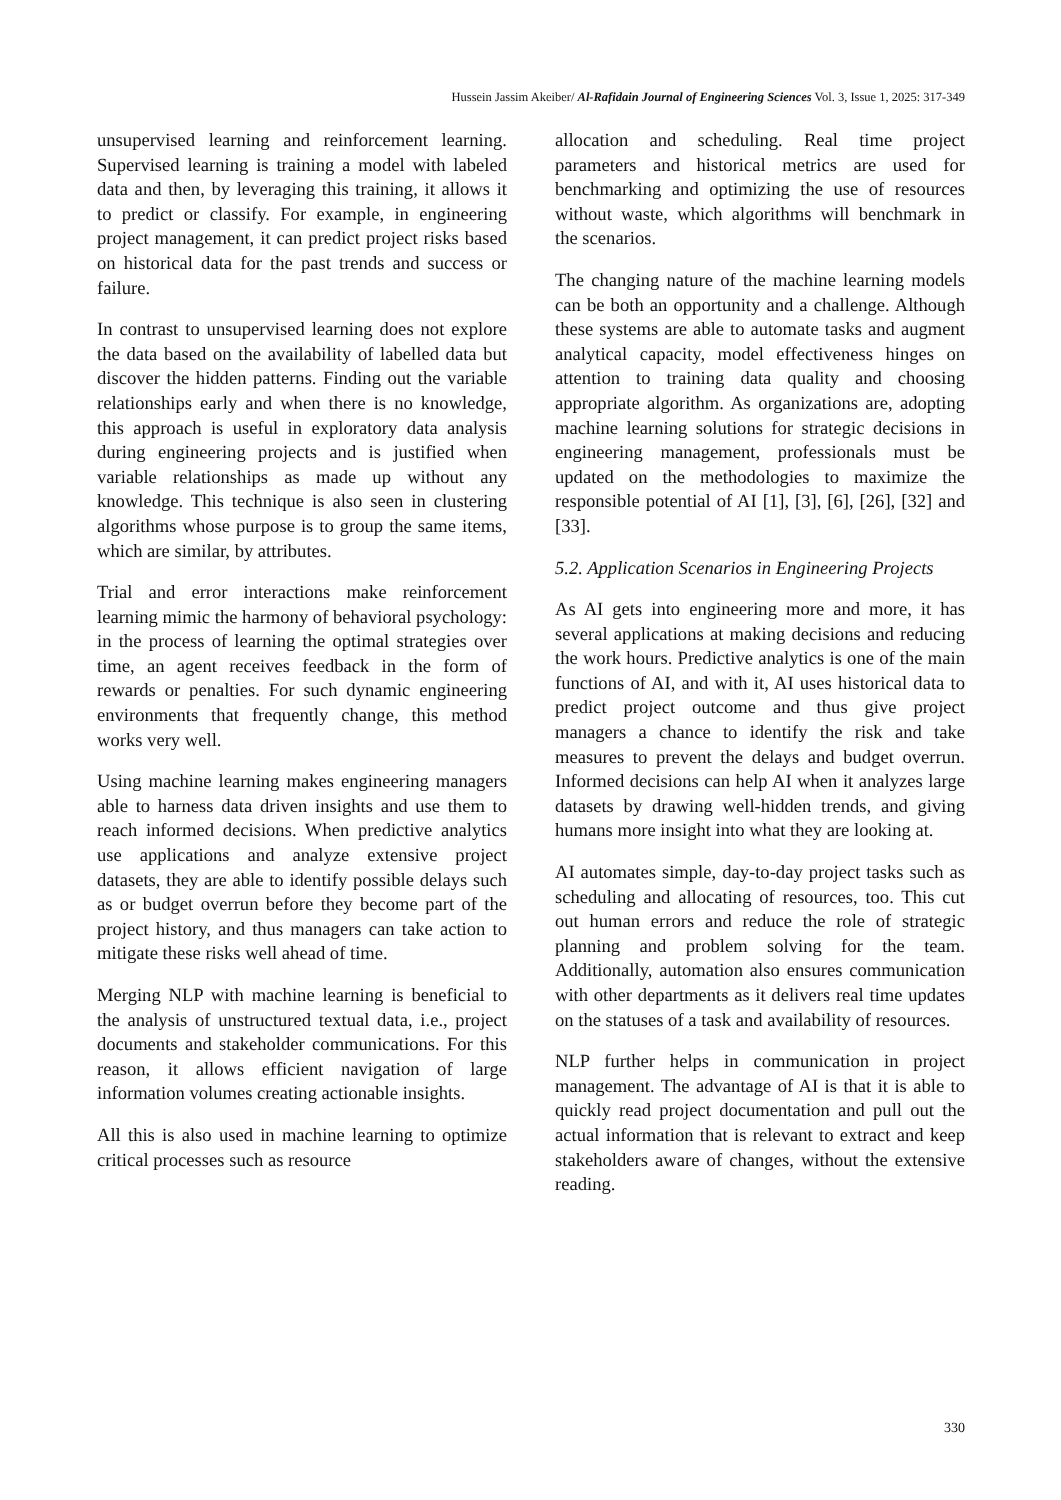Hussein Jassim Akeiber/ Al-Rafidain Journal of Engineering Sciences Vol. 3, Issue 1, 2025: 317-349
unsupervised learning and reinforcement learning. Supervised learning is training a model with labeled data and then, by leveraging this training, it allows it to predict or classify. For example, in engineering project management, it can predict project risks based on historical data for the past trends and success or failure.
In contrast to unsupervised learning does not explore the data based on the availability of labelled data but discover the hidden patterns. Finding out the variable relationships early and when there is no knowledge, this approach is useful in exploratory data analysis during engineering projects and is justified when variable relationships as made up without any knowledge. This technique is also seen in clustering algorithms whose purpose is to group the same items, which are similar, by attributes.
Trial and error interactions make reinforcement learning mimic the harmony of behavioral psychology: in the process of learning the optimal strategies over time, an agent receives feedback in the form of rewards or penalties. For such dynamic engineering environments that frequently change, this method works very well.
Using machine learning makes engineering managers able to harness data driven insights and use them to reach informed decisions. When predictive analytics use applications and analyze extensive project datasets, they are able to identify possible delays such as or budget overrun before they become part of the project history, and thus managers can take action to mitigate these risks well ahead of time.
Merging NLP with machine learning is beneficial to the analysis of unstructured textual data, i.e., project documents and stakeholder communications. For this reason, it allows efficient navigation of large information volumes creating actionable insights.
All this is also used in machine learning to optimize critical processes such as resource
allocation and scheduling. Real time project parameters and historical metrics are used for benchmarking and optimizing the use of resources without waste, which algorithms will benchmark in the scenarios.
The changing nature of the machine learning models can be both an opportunity and a challenge. Although these systems are able to automate tasks and augment analytical capacity, model effectiveness hinges on attention to training data quality and choosing appropriate algorithm. As organizations are, adopting machine learning solutions for strategic decisions in engineering management, professionals must be updated on the methodologies to maximize the responsible potential of AI [1], [3], [6], [26], [32] and [33].
5.2. Application Scenarios in Engineering Projects
As AI gets into engineering more and more, it has several applications at making decisions and reducing the work hours. Predictive analytics is one of the main functions of AI, and with it, AI uses historical data to predict project outcome and thus give project managers a chance to identify the risk and take measures to prevent the delays and budget overrun. Informed decisions can help AI when it analyzes large datasets by drawing well-hidden trends, and giving humans more insight into what they are looking at.
AI automates simple, day-to-day project tasks such as scheduling and allocating of resources, too. This cut out human errors and reduce the role of strategic planning and problem solving for the team. Additionally, automation also ensures communication with other departments as it delivers real time updates on the statuses of a task and availability of resources.
NLP further helps in communication in project management. The advantage of AI is that it is able to quickly read project documentation and pull out the actual information that is relevant to extract and keep stakeholders aware of changes, without the extensive reading.
330